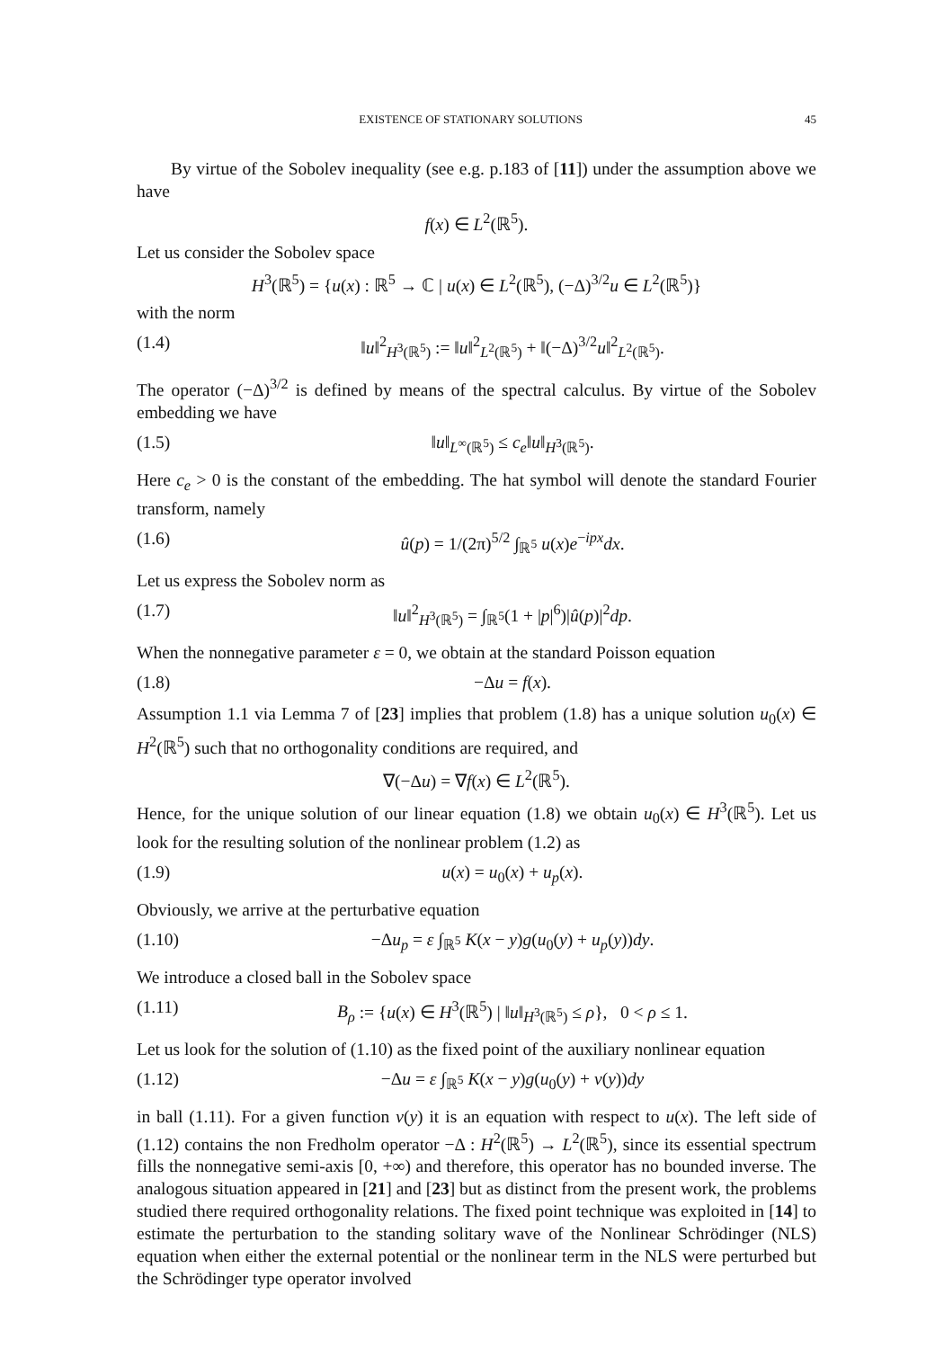EXISTENCE OF STATIONARY SOLUTIONS 45
By virtue of the Sobolev inequality (see e.g. p.183 of [11]) under the assumption above we have
f(x) ∈ L<sup>2</sup>(ℝ<sup>5</sup>).
Let us consider the Sobolev space
H<sup>3</sup>(ℝ<sup>5</sup>) = {u(x) : ℝ<sup>5</sup> → ℂ | u(x) ∈ L<sup>2</sup>(ℝ<sup>5</sup>), (−Δ)<sup>3/2</sup>u ∈ L<sup>2</sup>(ℝ<sup>5</sup>)}
with the norm
(1.4) ‖u‖<sup>2</sup><sub>H<sup>3</sup>(ℝ<sup>5</sup>)</sub> := ‖u‖<sup>2</sup><sub>L<sup>2</sup>(ℝ<sup>5</sup>)</sub> + ‖(−Δ)<sup>3/2</sup>u‖<sup>2</sup><sub>L<sup>2</sup>(ℝ<sup>5</sup>)</sub>.
The operator (−Δ)<sup>3/2</sup> is defined by means of the spectral calculus. By virtue of the Sobolev embedding we have
(1.5) ‖u‖<sub>L<sup>∞</sup>(ℝ<sup>5</sup>)</sub> ≤ c<sub>e</sub>‖u‖<sub>H<sup>3</sup>(ℝ<sup>5</sup>)</sub>.
Here c<sub>e</sub> > 0 is the constant of the embedding. The hat symbol will denote the standard Fourier transform, namely
(1.6) û(p) = 1/(2π)<sup>5/2</sup> ∫<sub>ℝ<sup>5</sup></sub> u(x)e<sup>−ipx</sup>dx.
Let us express the Sobolev norm as
(1.7) ‖u‖<sup>2</sup><sub>H<sup>3</sup>(ℝ<sup>5</sup>)</sub> = ∫<sub>ℝ<sup>5</sup></sub>(1 + |p|<sup>6</sup>)|û(p)|<sup>2</sup>dp.
When the nonnegative parameter ε = 0, we obtain at the standard Poisson equation
(1.8) −Δu = f(x).
Assumption 1.1 via Lemma 7 of [23] implies that problem (1.8) has a unique solution u<sub>0</sub>(x) ∈ H<sup>2</sup>(ℝ<sup>5</sup>) such that no orthogonality conditions are required, and
∇(−Δu) = ∇f(x) ∈ L<sup>2</sup>(ℝ<sup>5</sup>).
Hence, for the unique solution of our linear equation (1.8) we obtain u<sub>0</sub>(x) ∈ H<sup>3</sup>(ℝ<sup>5</sup>). Let us look for the resulting solution of the nonlinear problem (1.2) as
(1.9) u(x) = u<sub>0</sub>(x) + u<sub>p</sub>(x).
Obviously, we arrive at the perturbative equation
(1.10) −Δu<sub>p</sub> = ε ∫<sub>ℝ<sup>5</sup></sub> K(x − y)g(u<sub>0</sub>(y) + u<sub>p</sub>(y))dy.
We introduce a closed ball in the Sobolev space
(1.11) B<sub>ρ</sub> := {u(x) ∈ H<sup>3</sup>(ℝ<sup>5</sup>) | ‖u‖<sub>H<sup>3</sup>(ℝ<sup>5</sup>)</sub> ≤ ρ}, 0 < ρ ≤ 1.
Let us look for the solution of (1.10) as the fixed point of the auxiliary nonlinear equation
(1.12) −Δu = ε ∫<sub>ℝ<sup>5</sup></sub> K(x − y)g(u<sub>0</sub>(y) + v(y))dy
in ball (1.11). For a given function v(y) it is an equation with respect to u(x). The left side of (1.12) contains the non Fredholm operator −Δ : H<sup>2</sup>(ℝ<sup>5</sup>) → L<sup>2</sup>(ℝ<sup>5</sup>), since its essential spectrum fills the nonnegative semi-axis [0, +∞) and therefore, this operator has no bounded inverse. The analogous situation appeared in [21] and [23] but as distinct from the present work, the problems studied there required orthogonality relations. The fixed point technique was exploited in [14] to estimate the perturbation to the standing solitary wave of the Nonlinear Schrödinger (NLS) equation when either the external potential or the nonlinear term in the NLS were perturbed but the Schrödinger type operator involved